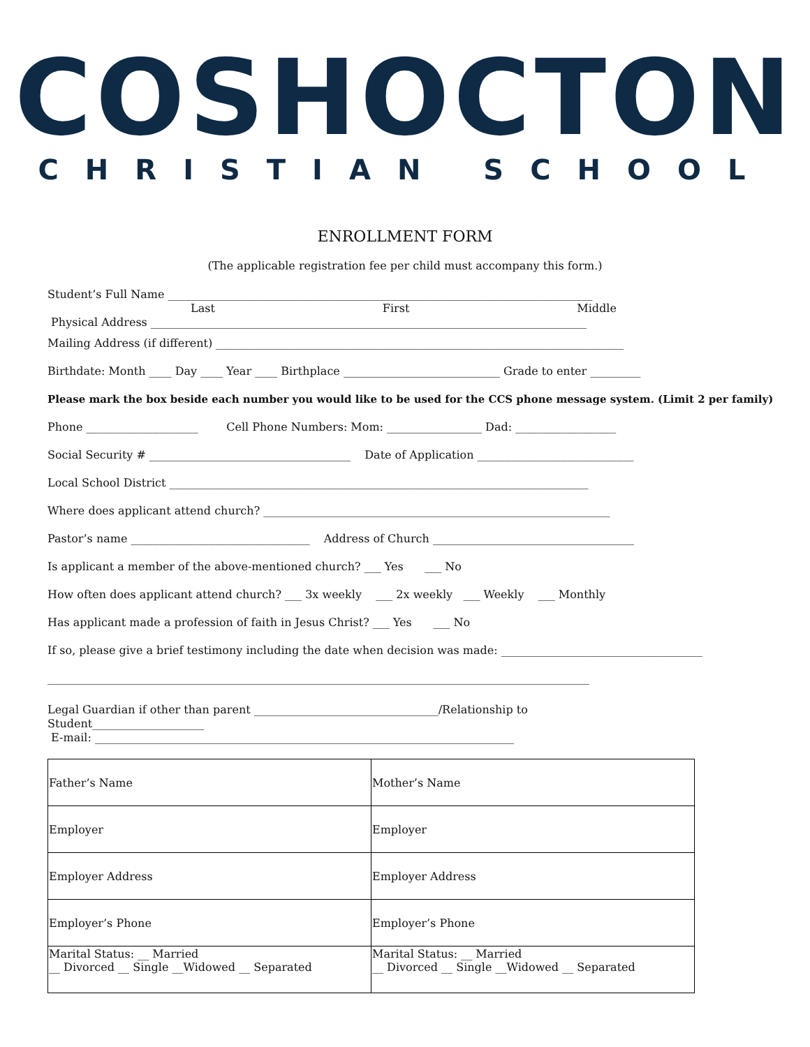COSHOCTON
CHRISTIAN SCHOOL
ENROLLMENT FORM
(The applicable registration fee per child must accompany this form.)
Student’s Full Name ____________________________________________________________________________
Last First Middle
Physical Address ______________________________________________________________________________
Mailing Address (if different) _________________________________________________________________________
Birthdate: Month ____ Day ____ Year ____ Birthplace ____________________________ Grade to enter _________
Please mark the box beside each number you would like to be used for the CCS phone message system. (Limit 2 per family)
Phone ____________________ Cell Phone Numbers: Mom: _________________ Dad: __________________
Social Security # ____________________________________ Date of Application ____________________________
Local School District ___________________________________________________________________________
Where does applicant attend church? ______________________________________________________________
Pastor’s name ________________________________ Address of Church ____________________________________
Is applicant a member of the above-mentioned church? ___ Yes ___ No
How often does applicant attend church? ___ 3x weekly ___ 2x weekly ___ Weekly ___ Monthly
Has applicant made a profession of faith in Jesus Christ? ___ Yes ___ No
If so, please give a brief testimony including the date when decision was made: ____________________________________
_________________________________________________________________________________________________
Legal Guardian if other than parent _________________________________/Relationship to
Student____________________
E-mail: ___________________________________________________________________________
| Father’s Name | Mother’s Name |
| Employer | Employer |
| Employer Address | Employer Address |
| Employer’s Phone | Employer’s Phone |
| Marital Status: __ Married __ Divorced __ Single __Widowed __ Separated | Marital Status: __ Married __ Divorced __ Single __Widowed __ Separated |